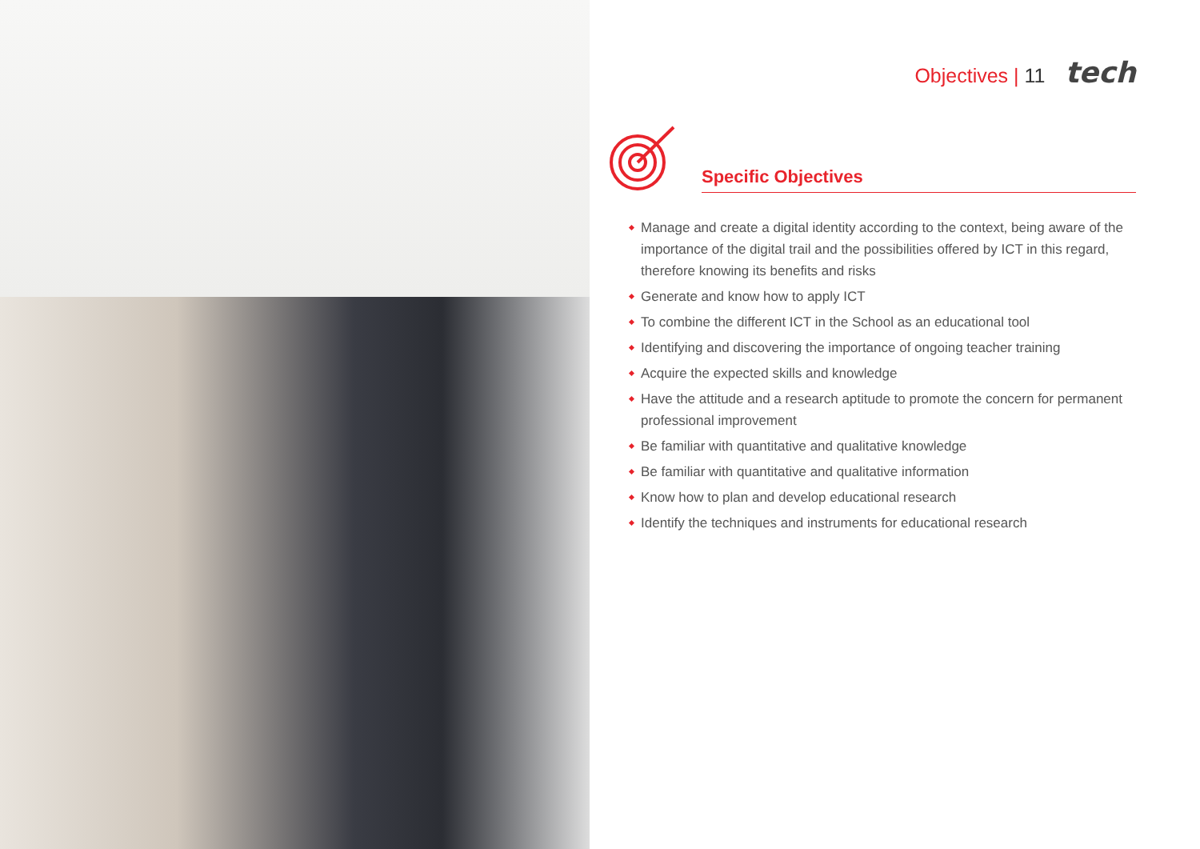Objectives | 11 tech
Specific Objectives
Manage and create a digital identity according to the context, being aware of the importance of the digital trail and the possibilities offered by ICT in this regard, therefore knowing its benefits and risks
Generate and know how to apply ICT
To combine the different ICT in the School as an educational tool
Identifying and discovering the importance of ongoing teacher training
Acquire the expected skills and knowledge
Have the attitude and a research aptitude to promote the concern for permanent professional improvement
Be familiar with quantitative and qualitative knowledge
Be familiar with quantitative and qualitative information
Know how to plan and develop educational research
Identify the techniques and instruments for educational research